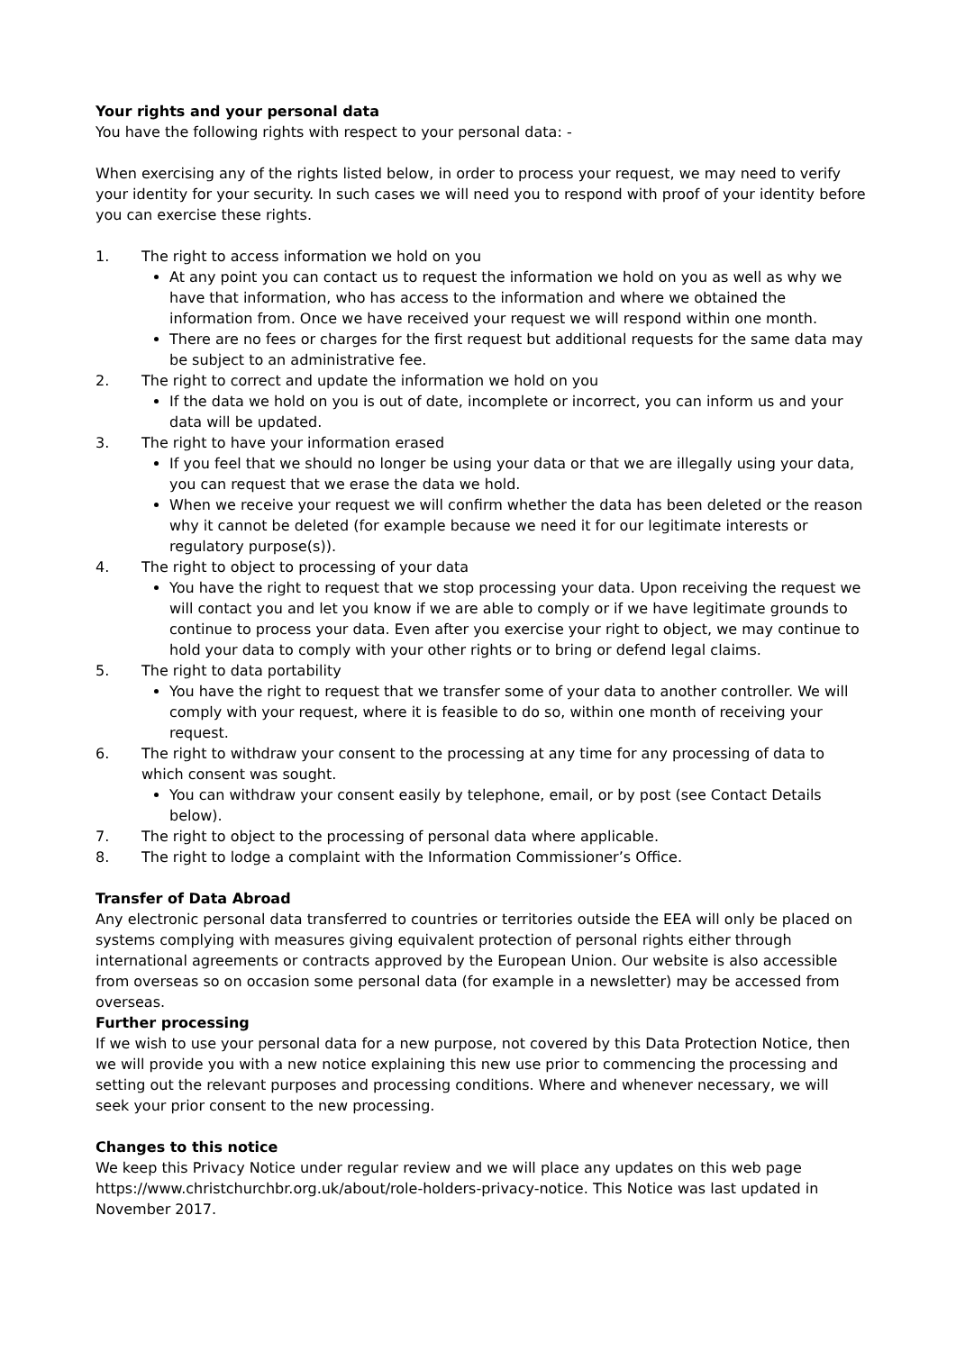Your rights and your personal data
You have the following rights with respect to your personal data: -
When exercising any of the rights listed below, in order to process your request, we may need to verify your identity for your security. In such cases we will need you to respond with proof of your identity before you can exercise these rights.
1. The right to access information we hold on you
At any point you can contact us to request the information we hold on you as well as why we have that information, who has access to the information and where we obtained the information from. Once we have received your request we will respond within one month.
There are no fees or charges for the first request but additional requests for the same data may be subject to an administrative fee.
2. The right to correct and update the information we hold on you
If the data we hold on you is out of date, incomplete or incorrect, you can inform us and your data will be updated.
3. The right to have your information erased
If you feel that we should no longer be using your data or that we are illegally using your data, you can request that we erase the data we hold.
When we receive your request we will confirm whether the data has been deleted or the reason why it cannot be deleted (for example because we need it for our legitimate interests or regulatory purpose(s)).
4. The right to object to processing of your data
You have the right to request that we stop processing your data. Upon receiving the request we will contact you and let you know if we are able to comply or if we have legitimate grounds to continue to process your data. Even after you exercise your right to object, we may continue to hold your data to comply with your other rights or to bring or defend legal claims.
5. The right to data portability
You have the right to request that we transfer some of your data to another controller. We will comply with your request, where it is feasible to do so, within one month of receiving your request.
6. The right to withdraw your consent to the processing at any time for any processing of data to which consent was sought.
You can withdraw your consent easily by telephone, email, or by post (see Contact Details below).
7. The right to object to the processing of personal data where applicable.
8. The right to lodge a complaint with the Information Commissioner’s Office.
Transfer of Data Abroad
Any electronic personal data transferred to countries or territories outside the EEA will only be placed on systems complying with measures giving equivalent protection of personal rights either through international agreements or contracts approved by the European Union. Our website is also accessible from overseas so on occasion some personal data (for example in a newsletter) may be accessed from overseas.
Further processing
If we wish to use your personal data for a new purpose, not covered by this Data Protection Notice, then we will provide you with a new notice explaining this new use prior to commencing the processing and setting out the relevant purposes and processing conditions. Where and whenever necessary, we will seek your prior consent to the new processing.
Changes to this notice
We keep this Privacy Notice under regular review and we will place any updates on this web page https://www.christchurchbr.org.uk/about/role-holders-privacy-notice. This Notice was last updated in November 2017.